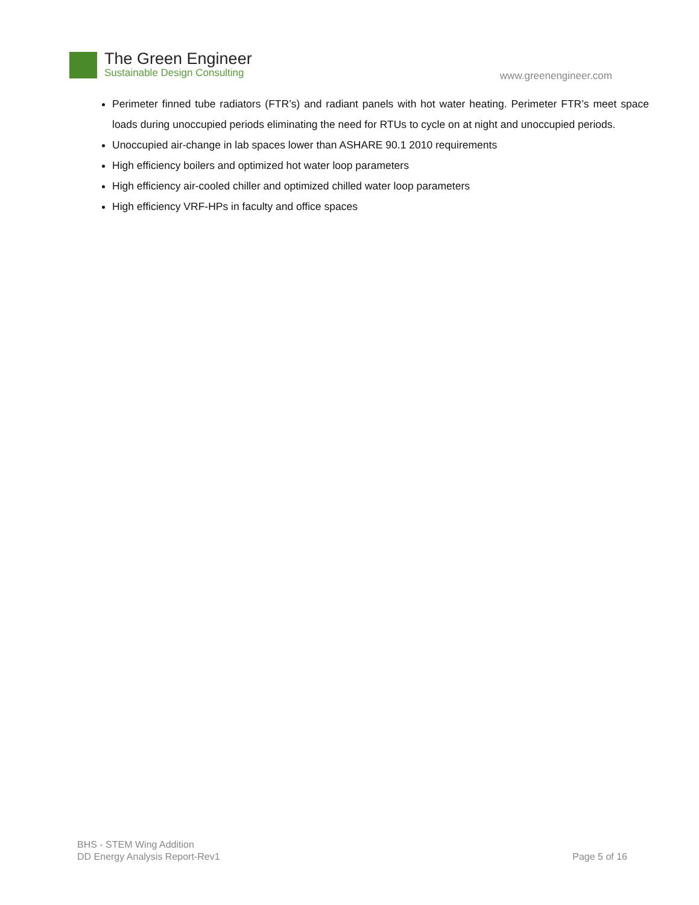The Green Engineer
Sustainable Design Consulting
www.greenengineer.com
Perimeter finned tube radiators (FTR’s) and radiant panels with hot water heating. Perimeter FTR’s meet space loads during unoccupied periods eliminating the need for RTUs to cycle on at night and unoccupied periods.
Unoccupied air-change in lab spaces lower than ASHARE 90.1 2010 requirements
High efficiency boilers and optimized hot water loop parameters
High efficiency air-cooled chiller and optimized chilled water loop parameters
High efficiency VRF-HPs in faculty and office spaces
BHS - STEM Wing Addition
DD Energy Analysis Report-Rev1
Page 5 of 16